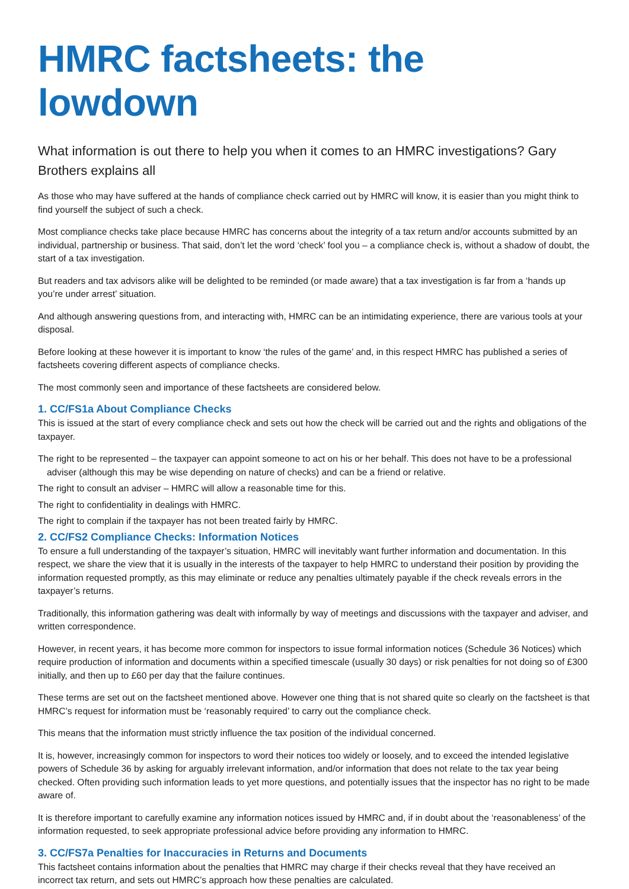HMRC factsheets: the lowdown
What information is out there to help you when it comes to an HMRC investigations? Gary Brothers explains all
As those who may have suffered at the hands of compliance check carried out by HMRC will know, it is easier than you might think to find yourself the subject of such a check.
Most compliance checks take place because HMRC has concerns about the integrity of a tax return and/or accounts submitted by an individual, partnership or business. That said, don’t let the word ‘check’ fool you – a compliance check is, without a shadow of doubt, the start of a tax investigation.
But readers and tax advisors alike will be delighted to be reminded (or made aware) that a tax investigation is far from a ‘hands up you’re under arrest’ situation.
And although answering questions from, and interacting with, HMRC can be an intimidating experience, there are various tools at your disposal.
Before looking at these however it is important to know ‘the rules of the game’ and, in this respect HMRC has published a series of factsheets covering different aspects of compliance checks.
The most commonly seen and importance of these factsheets are considered below.
1. CC/FS1a About Compliance Checks
This is issued at the start of every compliance check and sets out how the check will be carried out and the rights and obligations of the taxpayer.
The right to be represented – the taxpayer can appoint someone to act on his or her behalf. This does not have to be a professional adviser (although this may be wise depending on nature of checks) and can be a friend or relative.
The right to consult an adviser – HMRC will allow a reasonable time for this.
The right to confidentiality in dealings with HMRC.
The right to complain if the taxpayer has not been treated fairly by HMRC.
2. CC/FS2 Compliance Checks: Information Notices
To ensure a full understanding of the taxpayer’s situation, HMRC will inevitably want further information and documentation. In this respect, we share the view that it is usually in the interests of the taxpayer to help HMRC to understand their position by providing the information requested promptly, as this may eliminate or reduce any penalties ultimately payable if the check reveals errors in the taxpayer’s returns.
Traditionally, this information gathering was dealt with informally by way of meetings and discussions with the taxpayer and adviser, and written correspondence.
However, in recent years, it has become more common for inspectors to issue formal information notices (Schedule 36 Notices) which require production of information and documents within a specified timescale (usually 30 days) or risk penalties for not doing so of £300 initially, and then up to £60 per day that the failure continues.
These terms are set out on the factsheet mentioned above. However one thing that is not shared quite so clearly on the factsheet is that HMRC’s request for information must be ‘reasonably required’ to carry out the compliance check.
This means that the information must strictly influence the tax position of the individual concerned.
It is, however, increasingly common for inspectors to word their notices too widely or loosely, and to exceed the intended legislative powers of Schedule 36 by asking for arguably irrelevant information, and/or information that does not relate to the tax year being checked. Often providing such information leads to yet more questions, and potentially issues that the inspector has no right to be made aware of.
It is therefore important to carefully examine any information notices issued by HMRC and, if in doubt about the ‘reasonableness’ of the information requested, to seek appropriate professional advice before providing any information to HMRC.
3. CC/FS7a Penalties for Inaccuracies in Returns and Documents
This factsheet contains information about the penalties that HMRC may charge if their checks reveal that they have received an incorrect tax return, and sets out HMRC’s approach how these penalties are calculated.